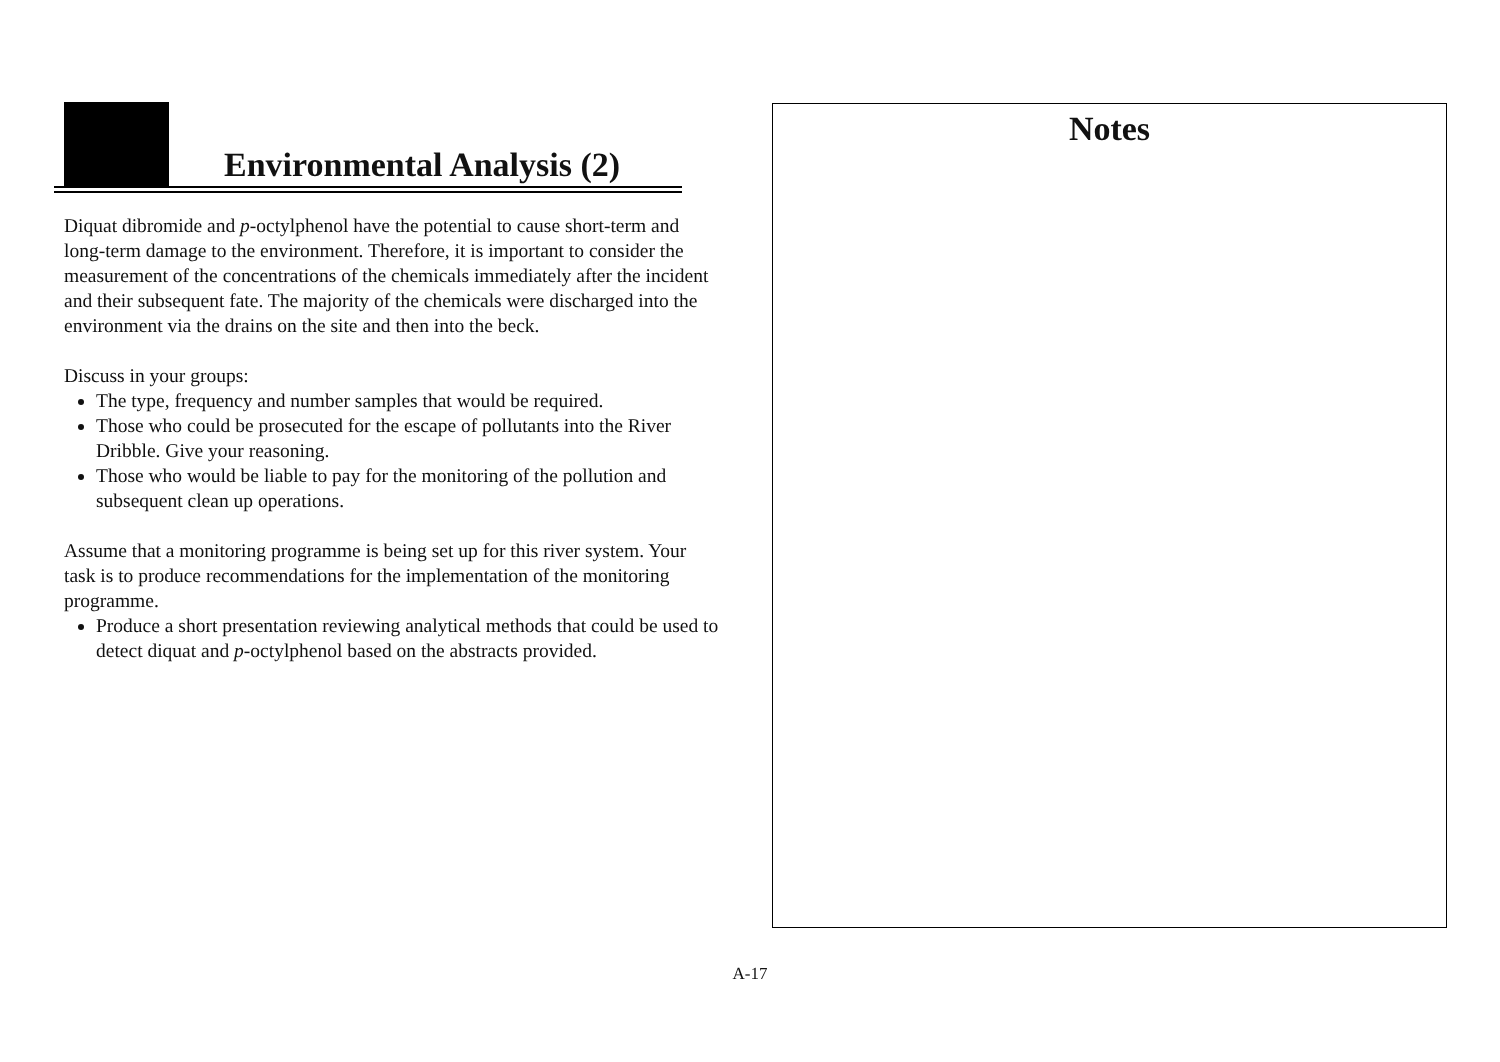Environmental Analysis (2)
Diquat dibromide and p-octylphenol have the potential to cause short-term and long-term damage to the environment. Therefore, it is important to consider the measurement of the concentrations of the chemicals immediately after the incident and their subsequent fate. The majority of the chemicals were discharged into the environment via the drains on the site and then into the beck.
Discuss in your groups:
The type, frequency and number samples that would be required.
Those who could be prosecuted for the escape of pollutants into the River Dribble. Give your reasoning.
Those who would be liable to pay for the monitoring of the pollution and subsequent clean up operations.
Assume that a monitoring programme is being set up for this river system. Your task is to produce recommendations for the implementation of the monitoring programme.
Produce a short presentation reviewing analytical methods that could be used to detect diquat and p-octylphenol based on the abstracts provided.
Notes
A-17